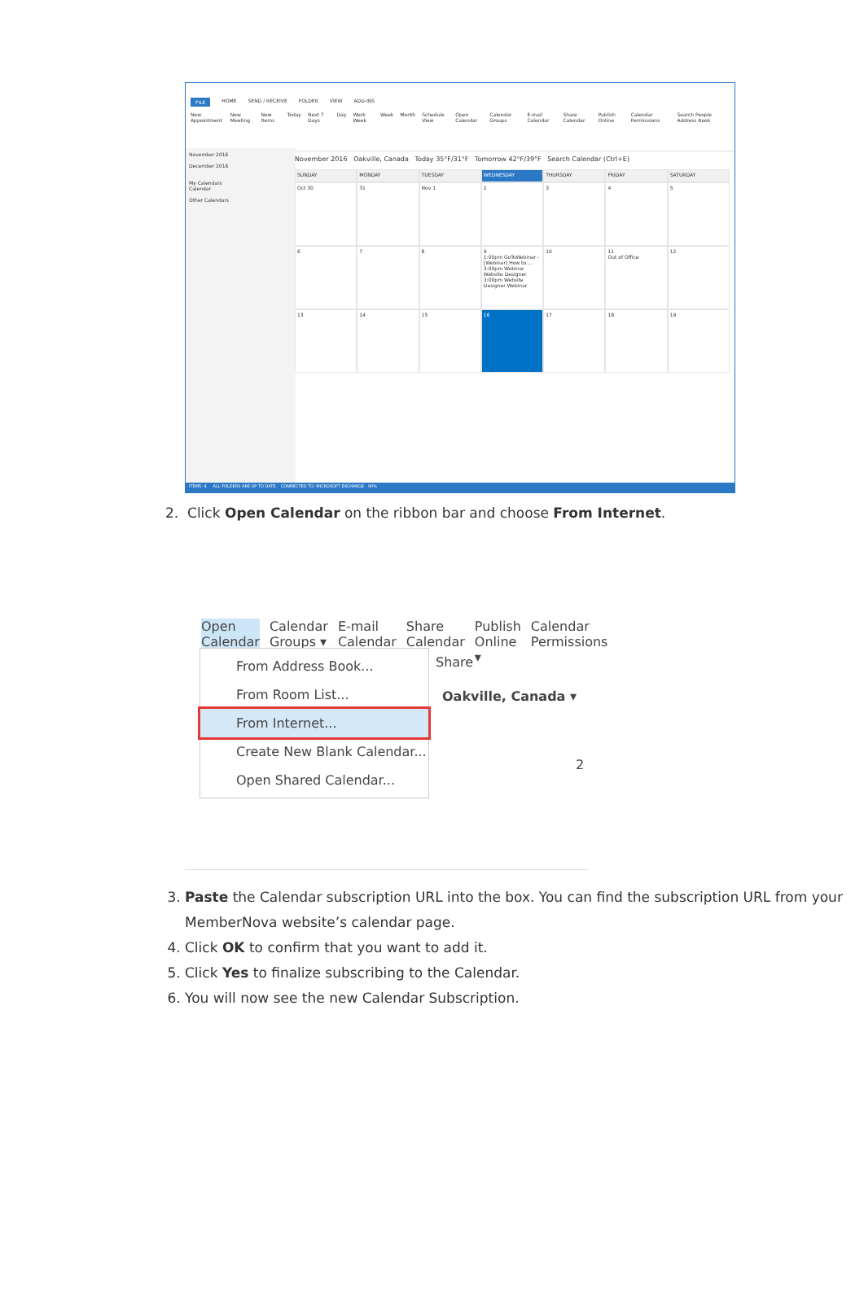FILE HOME SEND / RECEIVE FOLDER VIEW ADD-INS
New Appointment New Meeting New Items Today Next 7 Days Day Work Week Week Month Schedule View Open Calendar Calendar Groups E-mail Calendar Share Calendar Publish Online Calendar Permissions Search People Address Book
November 2016
December 2016
My Calendars
Calendar
Other Calendars
November 2016 Oakville, Canada Today 35°F/31°F Tomorrow 42°F/39°F Search Calendar (Ctrl+E)
SUNDAY
MONDAY
TUESDAY
WEDNESDAY
THURSDAY
FRIDAY
SATURDAY
Oct 30
31
Nov 1
2
3
4
5
6
7
8
9
1:00pm GoToWebinar - [Webinar] How to ...
3:00pm Webinar Website Designer
3:00pm Website Designer Webinar
10
11
Out of Office
12
13
14
15
16
17
18
19
ITEMS: 4 ALL FOLDERS ARE UP TO DATE. CONNECTED TO: MICROSOFT EXCHANGE 90%
2. Click Open Calendar on the ribbon bar and choose From Internet.
Open Calendar ▾ Calendar Groups ▾ E-mail Calendar Share Calendar Publish Online ▾ Calendar Permissions
Share
Oakville, Canada ▾
2
From Address Book...
From Room List...
From Internet...
Create New Blank Calendar...
Open Shared Calendar...
3. Paste the Calendar subscription URL into the box. You can find the subscription URL from your MemberNova website’s calendar page.
4. Click OK to confirm that you want to add it.
5. Click Yes to finalize subscribing to the Calendar.
6. You will now see the new Calendar Subscription.